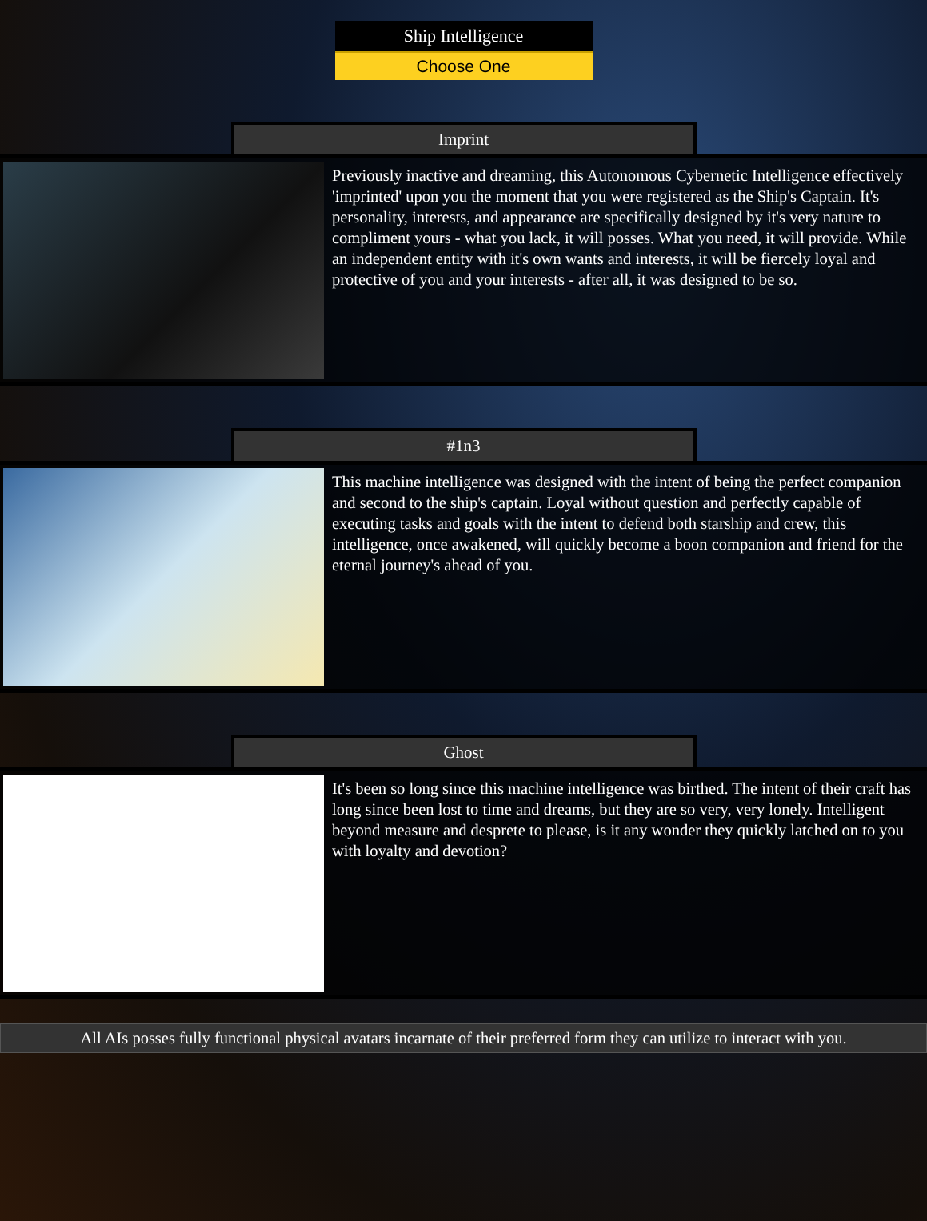Ship Intelligence
Choose One
Imprint
Previously inactive and dreaming, this Autonomous Cybernetic Intelligence effectively 'imprinted' upon you the moment that you were registered as the Ship's Captain. It's personality, interests, and appearance are specifically designed by it's very nature to compliment yours - what you lack, it will posses. What you need, it will provide. While an independent entity with it's own wants and interests, it will be fiercely loyal and protective of you and your interests - after all, it was designed to be so.
#1n3
This machine intelligence was designed with the intent of being the perfect companion and second to the ship's captain. Loyal without question and perfectly capable of executing tasks and goals with the intent to defend both starship and crew, this intelligence, once awakened, will quickly become a boon companion and friend for the eternal journey's ahead of you.
Ghost
It's been so long since this machine intelligence was birthed. The intent of their craft has long since been lost to time and dreams, but they are so very, very lonely. Intelligent beyond measure and desprete to please, is it any wonder they quickly latched on to you with loyalty and devotion?
All AIs posses fully functional physical avatars incarnate of their preferred form they can utilize to interact with you.